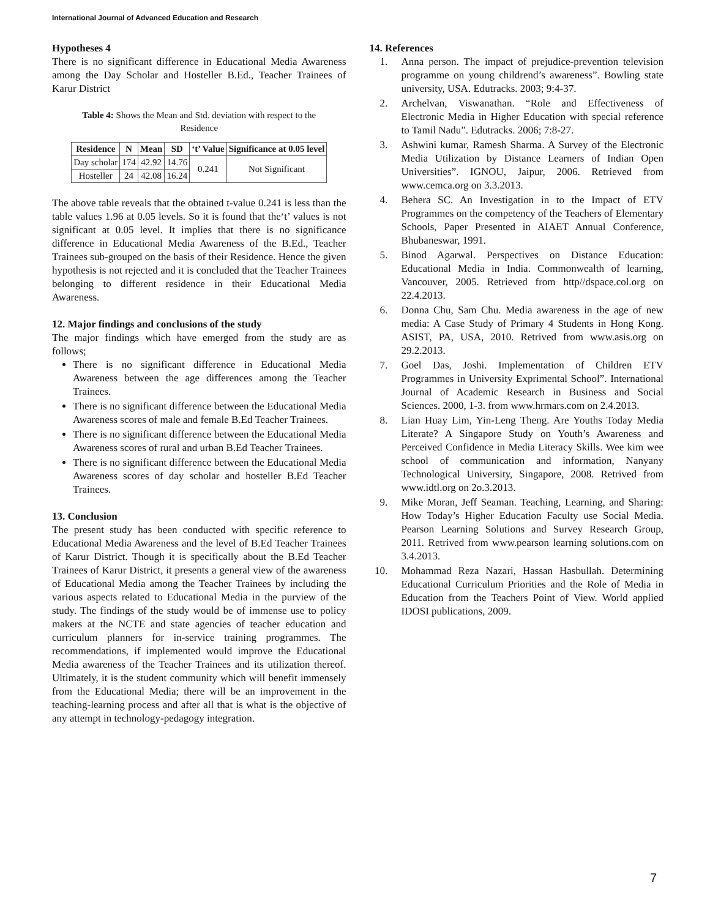International Journal of Advanced Education and Research
Hypotheses 4
There is no significant difference in Educational Media Awareness among the Day Scholar and Hosteller B.Ed., Teacher Trainees of Karur District
Table 4: Shows the Mean and Std. deviation with respect to the Residence
| Residence | N | Mean | SD | ‘t’ Value | Significance at 0.05 level |
| --- | --- | --- | --- | --- | --- |
| Day scholar | 174 | 42.92 | 14.76 | 0.241 | Not Significant |
| Hosteller | 24 | 42.08 | 16.24 | | |
The above table reveals that the obtained t-value 0.241 is less than the table values 1.96 at 0.05 levels. So it is found that the‘t’ values is not significant at 0.05 level. It implies that there is no significance difference in Educational Media Awareness of the B.Ed., Teacher Trainees sub-grouped on the basis of their Residence. Hence the given hypothesis is not rejected and it is concluded that the Teacher Trainees belonging to different residence in their Educational Media Awareness.
12. Major findings and conclusions of the study
The major findings which have emerged from the study are as follows;
There is no significant difference in Educational Media Awareness between the age differences among the Teacher Trainees.
There is no significant difference between the Educational Media Awareness scores of male and female B.Ed Teacher Trainees.
There is no significant difference between the Educational Media Awareness scores of rural and urban B.Ed Teacher Trainees.
There is no significant difference between the Educational Media Awareness scores of day scholar and hosteller B.Ed Teacher Trainees.
13. Conclusion
The present study has been conducted with specific reference to Educational Media Awareness and the level of B.Ed Teacher Trainees of Karur District. Though it is specifically about the B.Ed Teacher Trainees of Karur District, it presents a general view of the awareness of Educational Media among the Teacher Trainees by including the various aspects related to Educational Media in the purview of the study. The findings of the study would be of immense use to policy makers at the NCTE and state agencies of teacher education and curriculum planners for in-service training programmes. The recommendations, if implemented would improve the Educational Media awareness of the Teacher Trainees and its utilization thereof. Ultimately, it is the student community which will benefit immensely from the Educational Media; there will be an improvement in the teaching-learning process and after all that is what is the objective of any attempt in technology-pedagogy integration.
14. References
1. Anna person. The impact of prejudice-prevention television programme on young childrend’s awareness”. Bowling state university, USA. Edutracks. 2003; 9:4-37.
2. Archelvan, Viswanathan. “Role and Effectiveness of Electronic Media in Higher Education with special reference to Tamil Nadu”. Edutracks. 2006; 7:8-27.
3. Ashwini kumar, Ramesh Sharma. A Survey of the Electronic Media Utilization by Distance Learners of Indian Open Universities”. IGNOU, Jaipur, 2006. Retrieved from www.cemca.org on 3.3.2013.
4. Behera SC. An Investigation in to the Impact of ETV Programmes on the competency of the Teachers of Elementary Schools, Paper Presented in AIAET Annual Conference, Bhubaneswar, 1991.
5. Binod Agarwal. Perspectives on Distance Education: Educational Media in India. Commonwealth of learning, Vancouver, 2005. Retrieved from http//dspace.col.org on 22.4.2013.
6. Donna Chu, Sam Chu. Media awareness in the age of new media: A Case Study of Primary 4 Students in Hong Kong. ASIST, PA, USA, 2010. Retrived from www.asis.org on 29.2.2013.
7. Goel Das, Joshi. Implementation of Children ETV Programmes in University Exprimental School”. International Journal of Academic Research in Business and Social Sciences. 2000, 1-3. from www.hrmars.com on 2.4.2013.
8. Lian Huay Lim, Yin-Leng Theng. Are Youths Today Media Literate? A Singapore Study on Youth’s Awareness and Perceived Confidence in Media Literacy Skills. Wee kim wee school of communication and information, Nanyany Technological University, Singapore, 2008. Retrived from www.idtl.org on 2o.3.2013.
9. Mike Moran, Jeff Seaman. Teaching, Learning, and Sharing: How Today’s Higher Education Faculty use Social Media. Pearson Learning Solutions and Survey Research Group, 2011. Retrived from www.pearson learning solutions.com on 3.4.2013.
10. Mohammad Reza Nazari, Hassan Hasbullah. Determining Educational Curriculum Priorities and the Role of Media in Education from the Teachers Point of View. World applied IDOSI publications, 2009.
7